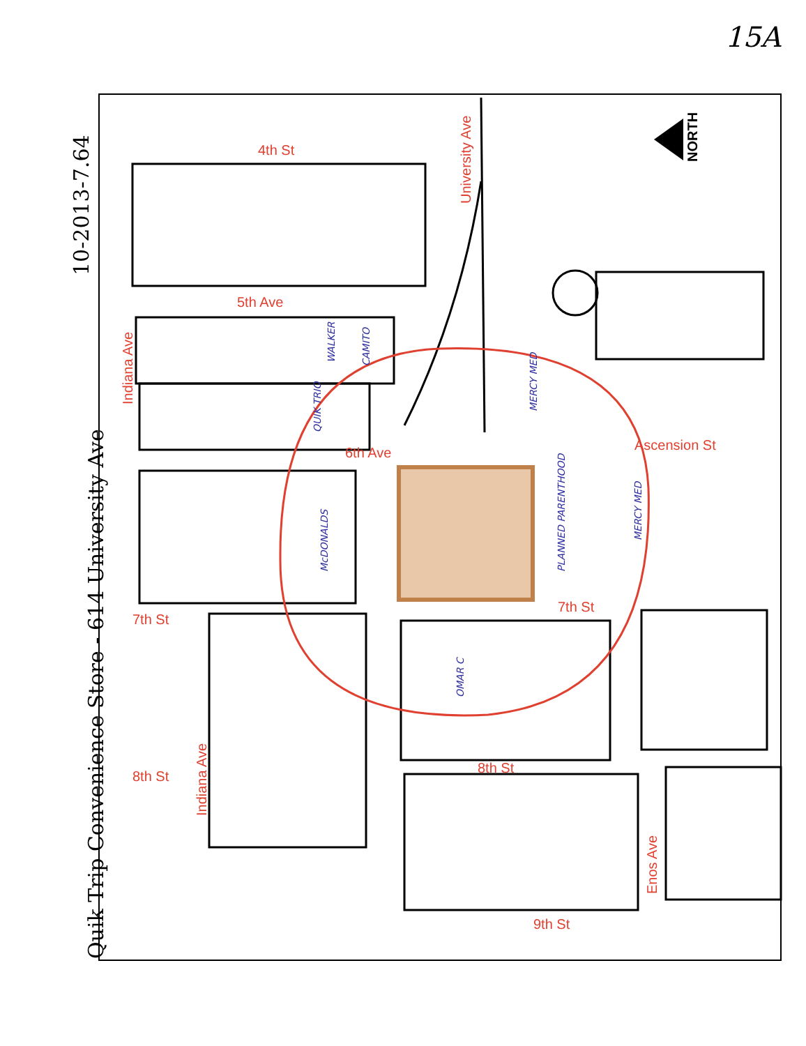15A
4th St
5th Ave
6th Ave
7th St
7th St
8th St
8th St
9th St
Ascension St
Indiana Ave
Indiana Ave
University Ave
Enos Ave
NORTH
10-2013-7.64
Quik Trip Convenience Store - 614 University Ave
WALKER
CAMITO
QUIK TRIO
MERCY MED
McDONALDS
PLANNED PARENTHOOD
MERCY MED
OMAR C